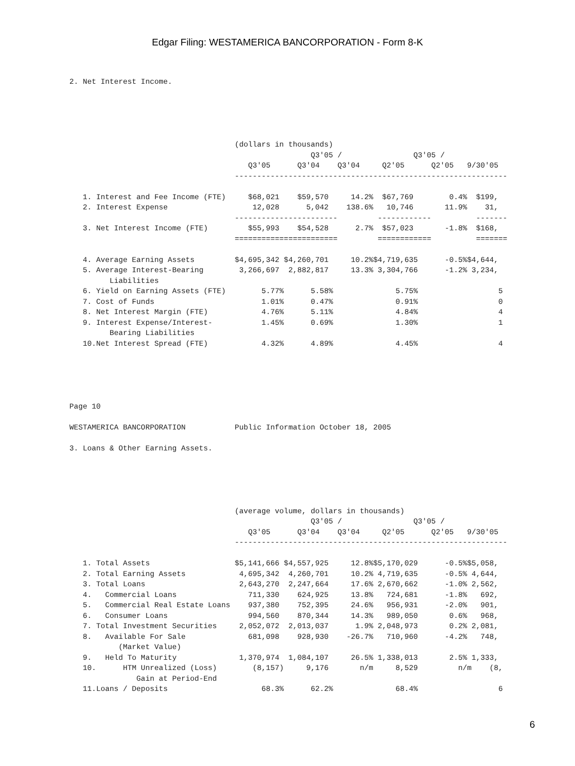Edgar Filing: WESTAMERICA BANCORPORATION - Form 8-K
2. Net Interest Income.





                                     (dollars in thousands)
                                                      Q3'05 /                Q3'05 /
                                        Q3'05      Q3'04    Q3'04     Q2'05      Q2'05   9/30'05
                                     -------------------------------------------------------------

   1. Interest and Fee Income (FTE)     $68,021    $59,570     14.2%  $67,769        0.4%  $199,
   2. Interest Expense                   12,028      5,042    138.6%   10,746       11.9%    31,
                                     -----------------------         ------------          -------
   3. Net Interest Income (FTE)         $55,993    $54,528      2.7%  $57,023       -1.8%  $168,
                                     =======================         ============          =======

   4. Average Earning Assets         $4,695,342 $4,260,701     10.2%$4,719,635      -0.5%$4,644,
   5. Average Interest-Bearing        3,266,697  2,882,817     13.3% 3,304,766      -1.2% 3,234,
         Liabilities
   6. Yield on Earning Assets (FTE)        5.77%      5.58%              5.75%                  5
   7. Cost of Funds                        1.01%      0.47%              0.91%                  0
   8. Net Interest Margin (FTE)            4.76%      5.11%              4.84%                  4
   9. Interest Expense/Interest-           1.45%      0.69%              1.30%                  1
         Bearing Liabilities
   10.Net Interest Spread (FTE)            4.32%      4.89%              4.45%                  4





Page 10

WESTAMERICA BANCORPORATION           Public Information October 18, 2005

3. Loans & Other Earning Assets.





                                     (average volume, dollars in thousands)
                                                      Q3'05 /                Q3'05 /
                                        Q3'05      Q3'04    Q3'04     Q2'05      Q2'05   9/30'05
                                     -------------------------------------------------------------

   1. Total Assets                   $5,141,666 $4,557,925     12.8%$5,170,029      -0.5%$5,058,
   2. Total Earning Assets            4,695,342  4,260,701     10.2% 4,719,635      -0.5% 4,644,
   3. Total Loans                     2,643,270  2,247,664     17.6% 2,670,662      -1.0% 2,562,
   4.   Commercial Loans                711,330    624,925     13.8%   724,681      -1.8%   692,
   5.   Commercial Real Estate Loans    937,380    752,395     24.6%   956,931      -2.0%   901,
   6.   Consumer Loans                  994,560    870,344     14.3%   989,050       0.6%   968,
   7. Total Investment Securities     2,052,072  2,013,037      1.9% 2,048,973       0.2% 2,081,
   8.   Available For Sale              681,098    928,930    -26.7%   710,960      -4.2%   748,
           (Market Value)
   9.   Held To Maturity              1,370,974  1,084,107     26.5% 1,338,013       2.5% 1,333,
   10.      HTM Unrealized (Loss)        (8,157)     9,176       n/m     8,529         n/m    (8,
               Gain at Period-End
   11.Loans / Deposits                     68.3%      62.2%              68.4%                  6
6